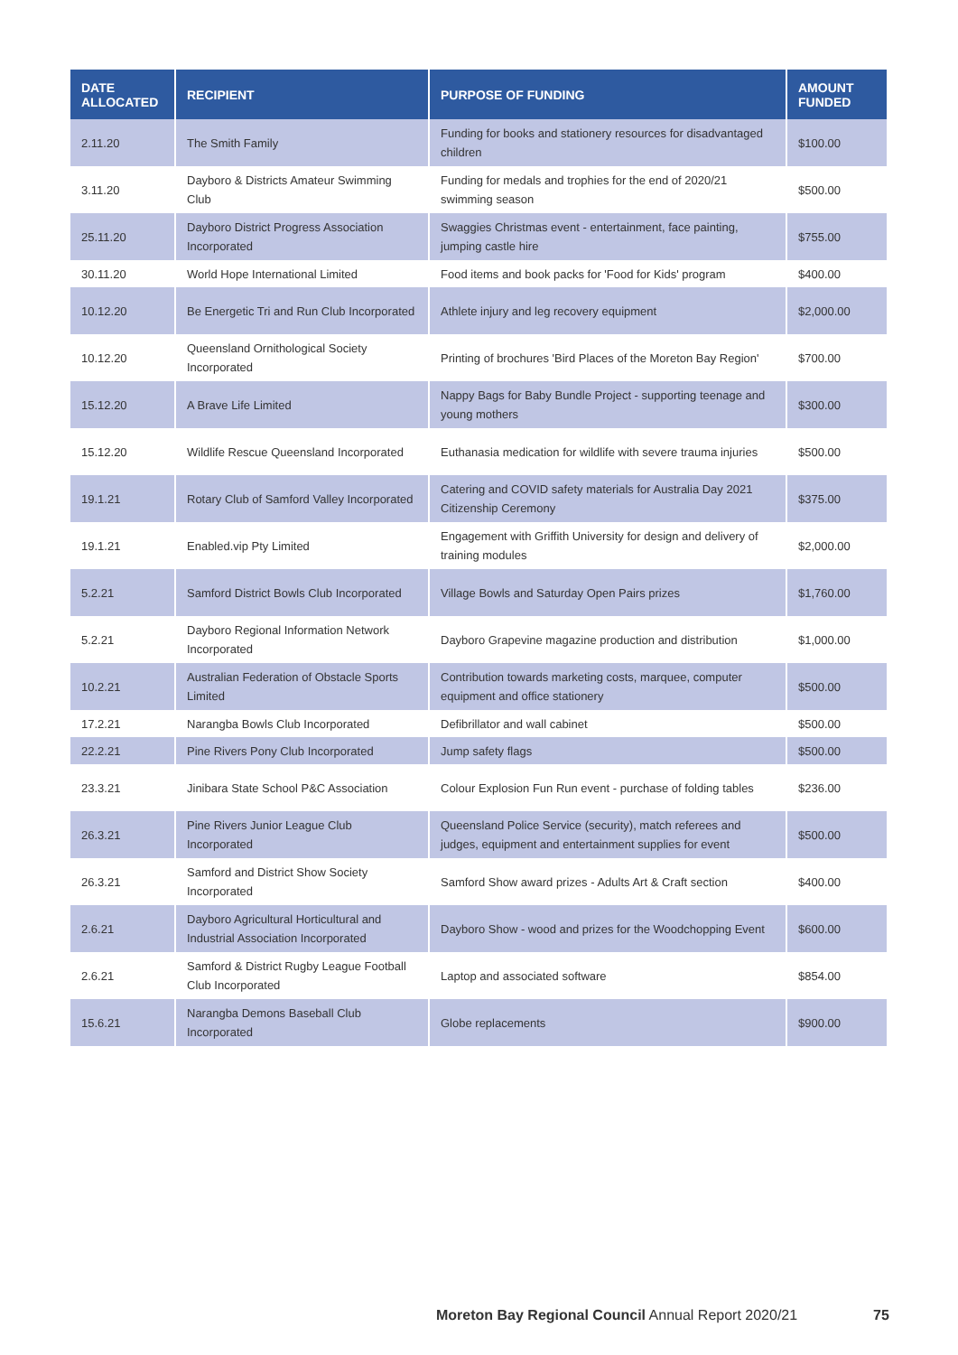| DATE ALLOCATED | RECIPIENT | PURPOSE OF FUNDING | AMOUNT FUNDED |
| --- | --- | --- | --- |
| 2.11.20 | The Smith Family | Funding for books and stationery resources for disadvantaged children | $100.00 |
| 3.11.20 | Dayboro & Districts Amateur Swimming Club | Funding for medals and trophies for the end of 2020/21 swimming season | $500.00 |
| 25.11.20 | Dayboro District Progress Association Incorporated | Swaggies Christmas event - entertainment, face painting, jumping castle hire | $755.00 |
| 30.11.20 | World Hope International Limited | Food items and book packs for 'Food for Kids' program | $400.00 |
| 10.12.20 | Be Energetic Tri and Run Club Incorporated | Athlete injury and leg recovery equipment | $2,000.00 |
| 10.12.20 | Queensland Ornithological Society Incorporated | Printing of brochures 'Bird Places of the Moreton Bay Region' | $700.00 |
| 15.12.20 | A Brave Life Limited | Nappy Bags for Baby Bundle Project - supporting teenage and young mothers | $300.00 |
| 15.12.20 | Wildlife Rescue Queensland Incorporated | Euthanasia medication for wildlife with severe trauma injuries | $500.00 |
| 19.1.21 | Rotary Club of Samford Valley Incorporated | Catering and COVID safety materials for Australia Day 2021 Citizenship Ceremony | $375.00 |
| 19.1.21 | Enabled.vip Pty Limited | Engagement with Griffith University for design and delivery of training modules | $2,000.00 |
| 5.2.21 | Samford District Bowls Club Incorporated | Village Bowls and Saturday Open Pairs prizes | $1,760.00 |
| 5.2.21 | Dayboro Regional Information Network Incorporated | Dayboro Grapevine magazine production and distribution | $1,000.00 |
| 10.2.21 | Australian Federation of Obstacle Sports Limited | Contribution towards marketing costs, marquee, computer equipment and office stationery | $500.00 |
| 17.2.21 | Narangba Bowls Club Incorporated | Defibrillator and wall cabinet | $500.00 |
| 22.2.21 | Pine Rivers Pony Club Incorporated | Jump safety flags | $500.00 |
| 23.3.21 | Jinibara State School P&C Association | Colour Explosion Fun Run event - purchase of folding tables | $236.00 |
| 26.3.21 | Pine Rivers Junior League Club Incorporated | Queensland Police Service (security), match referees and judges, equipment and entertainment supplies for event | $500.00 |
| 26.3.21 | Samford and District Show Society Incorporated | Samford Show award prizes - Adults Art & Craft section | $400.00 |
| 2.6.21 | Dayboro Agricultural Horticultural and Industrial Association Incorporated | Dayboro Show - wood and prizes for the Woodchopping Event | $600.00 |
| 2.6.21 | Samford & District Rugby League Football Club Incorporated | Laptop and associated software | $854.00 |
| 15.6.21 | Narangba Demons Baseball Club Incorporated | Globe replacements | $900.00 |
Moreton Bay Regional Council Annual Report 2020/21
75